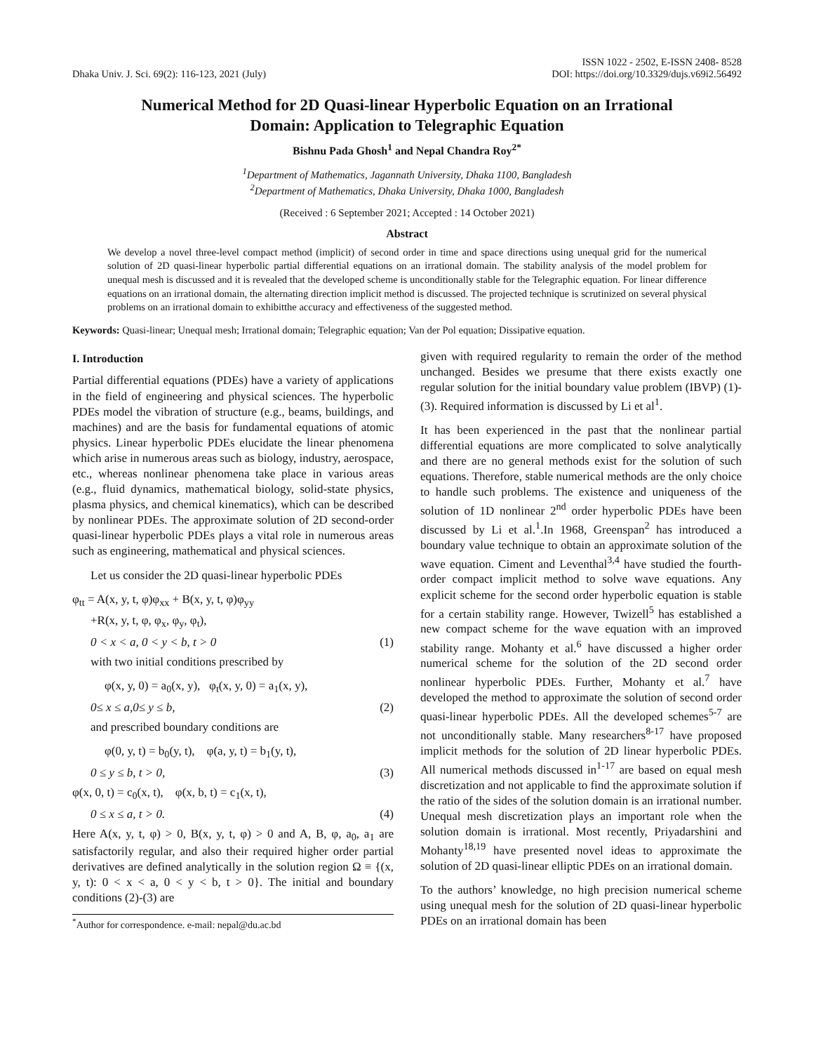Dhaka Univ. J. Sci. 69(2): 116-123, 2021 (July)
ISSN 1022 - 2502, E-ISSN 2408- 8528
DOI: https://doi.org/10.3329/dujs.v69i2.56492
Numerical Method for 2D Quasi-linear Hyperbolic Equation on an Irrational Domain: Application to Telegraphic Equation
Bishnu Pada Ghosh<sup>1</sup> and Nepal Chandra Roy<sup>2*</sup>
<sup>1</sup> Department of Mathematics, Jagannath University, Dhaka 1100, Bangladesh
<sup>2</sup> Department of Mathematics, Dhaka University, Dhaka 1000, Bangladesh
(Received : 6 September 2021; Accepted : 14 October 2021)
Abstract
We develop a novel three-level compact method (implicit) of second order in time and space directions using unequal grid for the numerical solution of 2D quasi-linear hyperbolic partial differential equations on an irrational domain. The stability analysis of the model problem for unequal mesh is discussed and it is revealed that the developed scheme is unconditionally stable for the Telegraphic equation. For linear difference equations on an irrational domain, the alternating direction implicit method is discussed. The projected technique is scrutinized on several physical problems on an irrational domain to exhibitthe accuracy and effectiveness of the suggested method.
Keywords: Quasi-linear; Unequal mesh; Irrational domain; Telegraphic equation; Van der Pol equation; Dissipative equation.
I. Introduction
Partial differential equations (PDEs) have a variety of applications in the field of engineering and physical sciences. The hyperbolic PDEs model the vibration of structure (e.g., beams, buildings, and machines) and are the basis for fundamental equations of atomic physics. Linear hyperbolic PDEs elucidate the linear phenomena which arise in numerous areas such as biology, industry, aerospace, etc., whereas nonlinear phenomena take place in various areas (e.g., fluid dynamics, mathematical biology, solid-state physics, plasma physics, and chemical kinematics), which can be described by nonlinear PDEs. The approximate solution of 2D second-order quasi-linear hyperbolic PDEs plays a vital role in numerous areas such as engineering, mathematical and physical sciences.
Let us consider the 2D quasi-linear hyperbolic PDEs
φ<sub>tt</sub> = A(x, y, t, φ)φ<sub>xx</sub> + B(x, y, t, φ)φ<sub>yy</sub>
+R(x, y, t, φ, φ<sub>x</sub>, φ<sub>y</sub>, φ<sub>t</sub>),
0 < x < a, 0 < y < b, t > 0 (1)
with two initial conditions prescribed by
φ(x, y, 0) = a<sub>0</sub>(x, y), φ<sub>t</sub>(x, y, 0) = a<sub>1</sub>(x, y),
0≤ x ≤ a,0≤ y ≤ b, (2)
and prescribed boundary conditions are
φ(0, y, t) = b<sub>0</sub>(y, t), φ(a, y, t) = b<sub>1</sub>(y, t),
0 ≤ y ≤ b, t > 0, (3)
φ(x, 0, t) = c<sub>0</sub>(x, t), φ(x, b, t) = c<sub>1</sub>(x, t),
0 ≤ x ≤ a, t > 0. (4)
Here A(x, y, t, φ) > 0, B(x, y, t, φ) > 0 and A, B, φ, a<sub>0</sub>, a<sub>1</sub> are satisfactorily regular, and also their required higher order partial derivatives are defined analytically in the solution region Ω ≡ {(x, y, t): 0 < x < a, 0 < y < b, t > 0}. The initial and boundary conditions (2)-(3) are
<sup>*</sup> Author for correspondence. e-mail: nepal@du.ac.bd
given with required regularity to remain the order of the method unchanged. Besides we presume that there exists exactly one regular solution for the initial boundary value problem (IBVP) (1)-(3). Required information is discussed by Li et al<sup>1</sup>.
It has been experienced in the past that the nonlinear partial differential equations are more complicated to solve analytically and there are no general methods exist for the solution of such equations. Therefore, stable numerical methods are the only choice to handle such problems. The existence and uniqueness of the solution of 1D nonlinear 2<sup>nd</sup> order hyperbolic PDEs have been discussed by Li et al.<sup>1</sup>.In 1968, Greenspan<sup>2</sup> has introduced a boundary value technique to obtain an approximate solution of the wave equation. Ciment and Leventhal<sup>3,4</sup> have studied the fourth-order compact implicit method to solve wave equations. Any explicit scheme for the second order hyperbolic equation is stable for a certain stability range. However, Twizell<sup>5</sup> has established a new compact scheme for the wave equation with an improved stability range. Mohanty et al.<sup>6</sup> have discussed a higher order numerical scheme for the solution of the 2D second order nonlinear hyperbolic PDEs. Further, Mohanty et al.<sup>7</sup> have developed the method to approximate the solution of second order quasi-linear hyperbolic PDEs. All the developed schemes<sup>5-7</sup> are not unconditionally stable. Many researchers<sup>8-17</sup> have proposed implicit methods for the solution of 2D linear hyperbolic PDEs. All numerical methods discussed in<sup>1-17</sup> are based on equal mesh discretization and not applicable to find the approximate solution if the ratio of the sides of the solution domain is an irrational number. Unequal mesh discretization plays an important role when the solution domain is irrational. Most recently, Priyadarshini and Mohanty<sup>18,19</sup> have presented novel ideas to approximate the solution of 2D quasi-linear elliptic PDEs on an irrational domain.
To the authors’ knowledge, no high precision numerical scheme using unequal mesh for the solution of 2D quasi-linear hyperbolic PDEs on an irrational domain has been